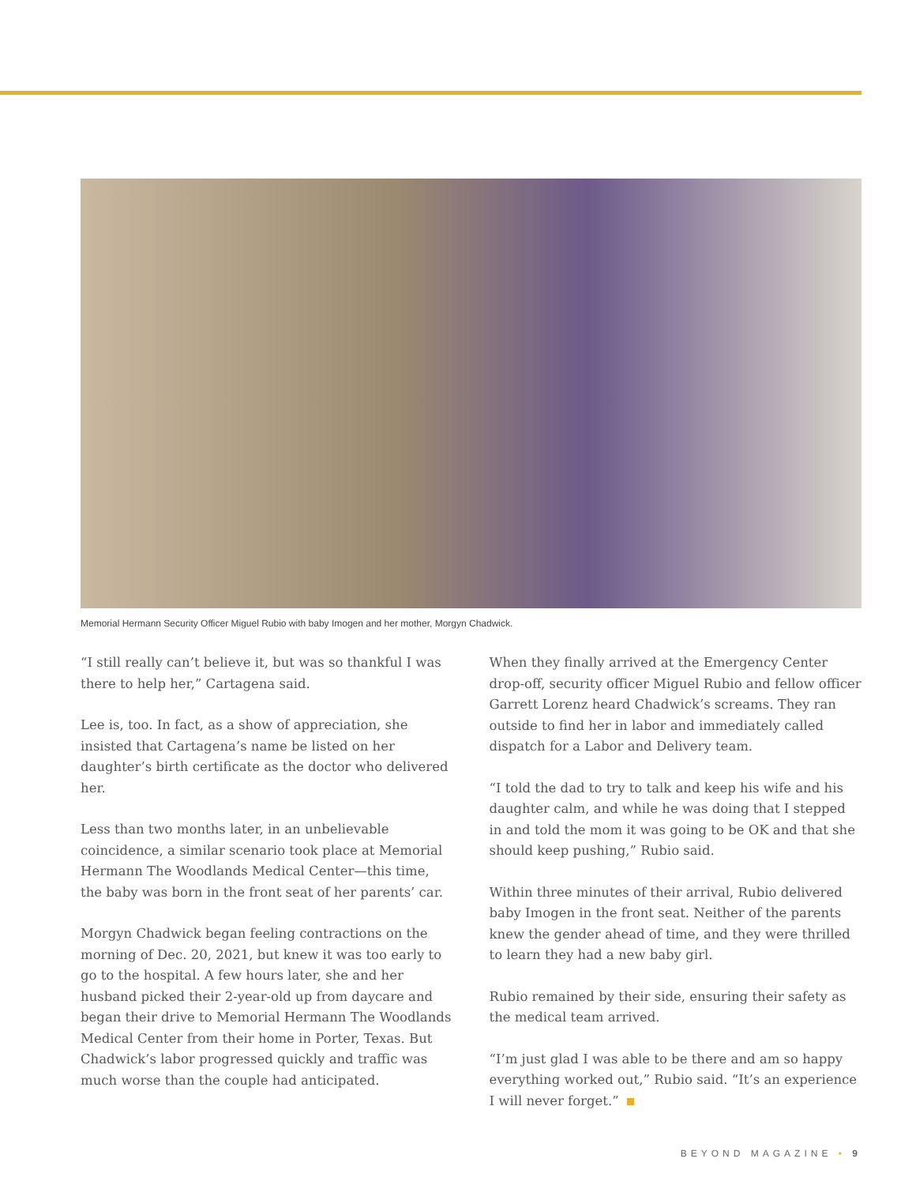Memorial Hermann Security Officer Miguel Rubio with baby Imogen and her mother, Morgyn Chadwick.
“I still really can’t believe it, but was so thankful I was there to help her,” Cartagena said.
Lee is, too. In fact, as a show of appreciation, she insisted that Cartagena’s name be listed on her daughter’s birth certificate as the doctor who delivered her.
Less than two months later, in an unbelievable coincidence, a similar scenario took place at Memorial Hermann The Woodlands Medical Center—this time, the baby was born in the front seat of her parents’ car.
Morgyn Chadwick began feeling contractions on the morning of Dec. 20, 2021, but knew it was too early to go to the hospital. A few hours later, she and her husband picked their 2-year-old up from daycare and began their drive to Memorial Hermann The Woodlands Medical Center from their home in Porter, Texas. But Chadwick’s labor progressed quickly and traffic was much worse than the couple had anticipated.
When they finally arrived at the Emergency Center drop-off, security officer Miguel Rubio and fellow officer Garrett Lorenz heard Chadwick’s screams. They ran outside to find her in labor and immediately called dispatch for a Labor and Delivery team.
“I told the dad to try to talk and keep his wife and his daughter calm, and while he was doing that I stepped in and told the mom it was going to be OK and that she should keep pushing,” Rubio said.
Within three minutes of their arrival, Rubio delivered baby Imogen in the front seat. Neither of the parents knew the gender ahead of time, and they were thrilled to learn they had a new baby girl.
Rubio remained by their side, ensuring their safety as the medical team arrived.
“I’m just glad I was able to be there and am so happy everything worked out,” Rubio said. “It’s an experience I will never forget.”
BEYOND MAGAZINE • 9